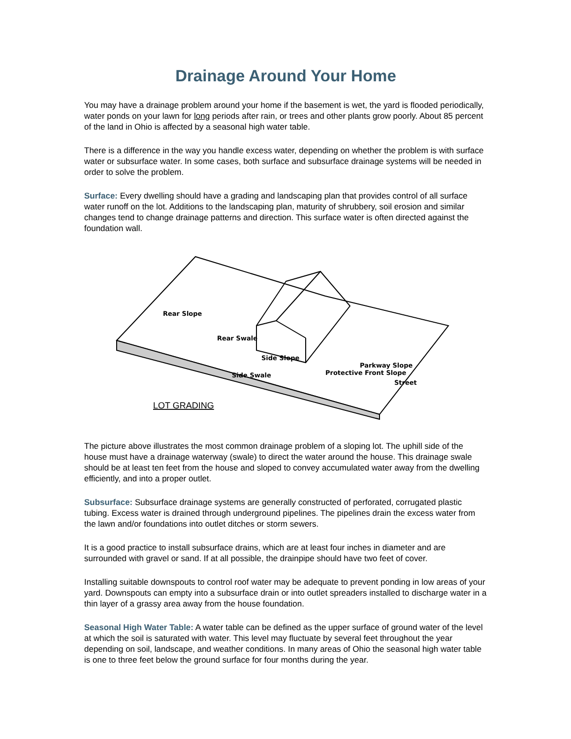Drainage Around Your Home
You may have a drainage problem around your home if the basement is wet, the yard is flooded periodically, water ponds on your lawn for long periods after rain, or trees and other plants grow poorly. About 85 percent of the land in Ohio is affected by a seasonal high water table.
There is a difference in the way you handle excess water, depending on whether the problem is with surface water or subsurface water. In some cases, both surface and subsurface drainage systems will be needed in order to solve the problem.
Surface: Every dwelling should have a grading and landscaping plan that provides control of all surface water runoff on the lot. Additions to the landscaping plan, maturity of shrubbery, soil erosion and similar changes tend to change drainage patterns and direction. This surface water is often directed against the foundation wall.
Rear Slope
Rear Swale
Side Slope
Side Swale
Protective Front Slope
Parkway Slope
Street
LOT GRADING
The picture above illustrates the most common drainage problem of a sloping lot. The uphill side of the house must have a drainage waterway (swale) to direct the water around the house. This drainage swale should be at least ten feet from the house and sloped to convey accumulated water away from the dwelling efficiently, and into a proper outlet.
Subsurface: Subsurface drainage systems are generally constructed of perforated, corrugated plastic tubing. Excess water is drained through underground pipelines. The pipelines drain the excess water from the lawn and/or foundations into outlet ditches or storm sewers.
It is a good practice to install subsurface drains, which are at least four inches in diameter and are surrounded with gravel or sand. If at all possible, the drainpipe should have two feet of cover.
Installing suitable downspouts to control roof water may be adequate to prevent ponding in low areas of your yard. Downspouts can empty into a subsurface drain or into outlet spreaders installed to discharge water in a thin layer of a grassy area away from the house foundation.
Seasonal High Water Table: A water table can be defined as the upper surface of ground water of the level at which the soil is saturated with water. This level may fluctuate by several feet throughout the year depending on soil, landscape, and weather conditions. In many areas of Ohio the seasonal high water table is one to three feet below the ground surface for four months during the year.